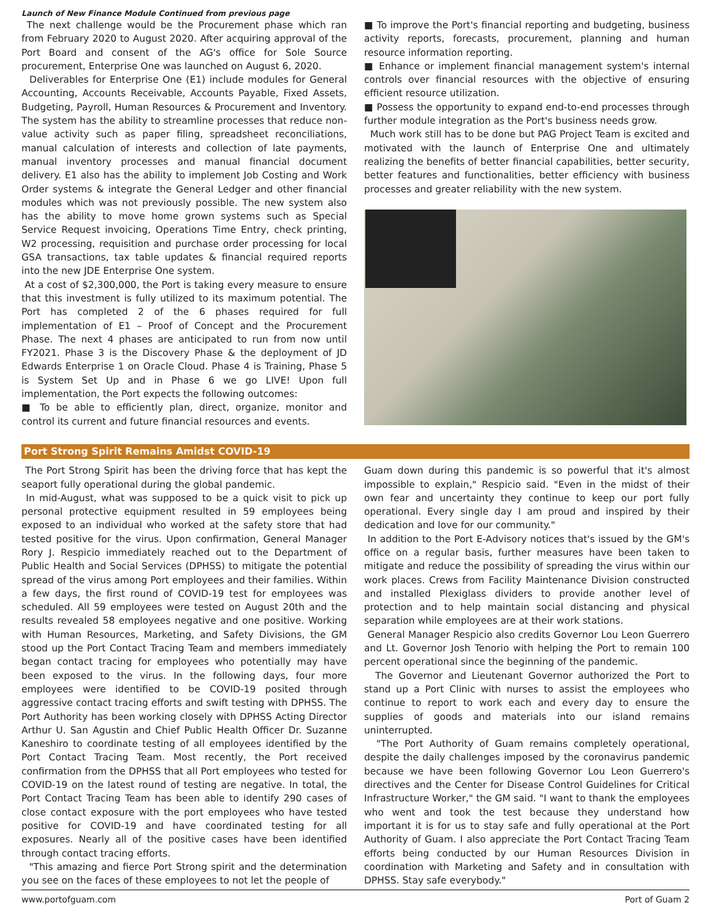Launch of New Finance Module Continued from previous page
The next challenge would be the Procurement phase which ran from February 2020 to August 2020. After acquiring approval of the Port Board and consent of the AG's office for Sole Source procurement, Enterprise One was launched on August 6, 2020.
Deliverables for Enterprise One (E1) include modules for General Accounting, Accounts Receivable, Accounts Payable, Fixed Assets, Budgeting, Payroll, Human Resources & Procurement and Inventory. The system has the ability to streamline processes that reduce non-value activity such as paper filing, spreadsheet reconciliations, manual calculation of interests and collection of late payments, manual inventory processes and manual financial document delivery. E1 also has the ability to implement Job Costing and Work Order systems & integrate the General Ledger and other financial modules which was not previously possible. The new system also has the ability to move home grown systems such as Special Service Request invoicing, Operations Time Entry, check printing, W2 processing, requisition and purchase order processing for local GSA transactions, tax table updates & financial required reports into the new JDE Enterprise One system.
At a cost of $2,300,000, the Port is taking every measure to ensure that this investment is fully utilized to its maximum potential. The Port has completed 2 of the 6 phases required for full implementation of E1 – Proof of Concept and the Procurement Phase. The next 4 phases are anticipated to run from now until FY2021. Phase 3 is the Discovery Phase & the deployment of JD Edwards Enterprise 1 on Oracle Cloud. Phase 4 is Training, Phase 5 is System Set Up and in Phase 6 we go LIVE! Upon full implementation, the Port expects the following outcomes:
■ To be able to efficiently plan, direct, organize, monitor and control its current and future financial resources and events.
■ To improve the Port's financial reporting and budgeting, business activity reports, forecasts, procurement, planning and human resource information reporting.
■ Enhance or implement financial management system's internal controls over financial resources with the objective of ensuring efficient resource utilization.
■ Possess the opportunity to expand end-to-end processes through further module integration as the Port's business needs grow.
Much work still has to be done but PAG Project Team is excited and motivated with the launch of Enterprise One and ultimately realizing the benefits of better financial capabilities, better security, better features and functionalities, better efficiency with business processes and greater reliability with the new system.
Port Strong Spirit Remains Amidst COVID-19
The Port Strong Spirit has been the driving force that has kept the seaport fully operational during the global pandemic.
In mid-August, what was supposed to be a quick visit to pick up personal protective equipment resulted in 59 employees being exposed to an individual who worked at the safety store that had tested positive for the virus. Upon confirmation, General Manager Rory J. Respicio immediately reached out to the Department of Public Health and Social Services (DPHSS) to mitigate the potential spread of the virus among Port employees and their families. Within a few days, the first round of COVID-19 test for employees was scheduled. All 59 employees were tested on August 20th and the results revealed 58 employees negative and one positive. Working with Human Resources, Marketing, and Safety Divisions, the GM stood up the Port Contact Tracing Team and members immediately began contact tracing for employees who potentially may have been exposed to the virus. In the following days, four more employees were identified to be COVID-19 posited through aggressive contact tracing efforts and swift testing with DPHSS. The Port Authority has been working closely with DPHSS Acting Director Arthur U. San Agustin and Chief Public Health Officer Dr. Suzanne Kaneshiro to coordinate testing of all employees identified by the Port Contact Tracing Team. Most recently, the Port received confirmation from the DPHSS that all Port employees who tested for COVID-19 on the latest round of testing are negative. In total, the Port Contact Tracing Team has been able to identify 290 cases of close contact exposure with the port employees who have tested positive for COVID-19 and have coordinated testing for all exposures. Nearly all of the positive cases have been identified through contact tracing efforts.
"This amazing and fierce Port Strong spirit and the determination you see on the faces of these employees to not let the people of
Guam down during this pandemic is so powerful that it's almost impossible to explain," Respicio said. "Even in the midst of their own fear and uncertainty they continue to keep our port fully operational. Every single day I am proud and inspired by their dedication and love for our community."
In addition to the Port E-Advisory notices that's issued by the GM's office on a regular basis, further measures have been taken to mitigate and reduce the possibility of spreading the virus within our work places. Crews from Facility Maintenance Division constructed and installed Plexiglass dividers to provide another level of protection and to help maintain social distancing and physical separation while employees are at their work stations.
General Manager Respicio also credits Governor Lou Leon Guerrero and Lt. Governor Josh Tenorio with helping the Port to remain 100 percent operational since the beginning of the pandemic.
The Governor and Lieutenant Governor authorized the Port to stand up a Port Clinic with nurses to assist the employees who continue to report to work each and every day to ensure the supplies of goods and materials into our island remains uninterrupted.
"The Port Authority of Guam remains completely operational, despite the daily challenges imposed by the coronavirus pandemic because we have been following Governor Lou Leon Guerrero's directives and the Center for Disease Control Guidelines for Critical Infrastructure Worker," the GM said. "I want to thank the employees who went and took the test because they understand how important it is for us to stay safe and fully operational at the Port Authority of Guam. I also appreciate the Port Contact Tracing Team efforts being conducted by our Human Resources Division in coordination with Marketing and Safety and in consultation with DPHSS. Stay safe everybody."
www.portofguam.com Port of Guam 2